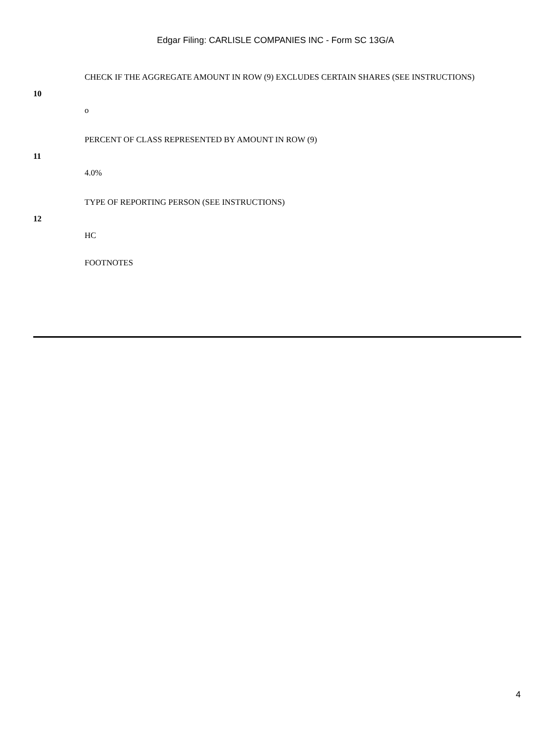Edgar Filing: CARLISLE COMPANIES INC - Form SC 13G/A
| 10 | CHECK IF THE AGGREGATE AMOUNT IN ROW (9) EXCLUDES CERTAIN SHARES (SEE INSTRUCTIONS) o |
| 11 | PERCENT OF CLASS REPRESENTED BY AMOUNT IN ROW (9) 4.0% |
| 12 | TYPE OF REPORTING PERSON (SEE INSTRUCTIONS) HC |
| | FOOTNOTES |
4